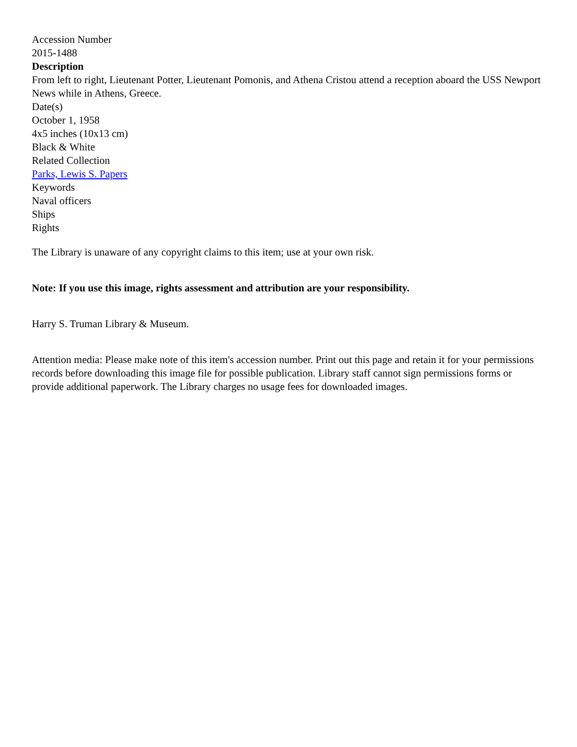Accession Number
2015-1488
Description
From left to right, Lieutenant Potter, Lieutenant Pomonis, and Athena Cristou attend a reception aboard the USS Newport News while in Athens, Greece.
Date(s)
October 1, 1958
4x5 inches (10x13 cm)
Black & White
Related Collection
Parks, Lewis S. Papers
Keywords
Naval officers
Ships
Rights
The Library is unaware of any copyright claims to this item; use at your own risk.
Note: If you use this image, rights assessment and attribution are your responsibility.
Harry S. Truman Library & Museum.
Attention media: Please make note of this item's accession number. Print out this page and retain it for your permissions records before downloading this image file for possible publication. Library staff cannot sign permissions forms or provide additional paperwork. The Library charges no usage fees for downloaded images.